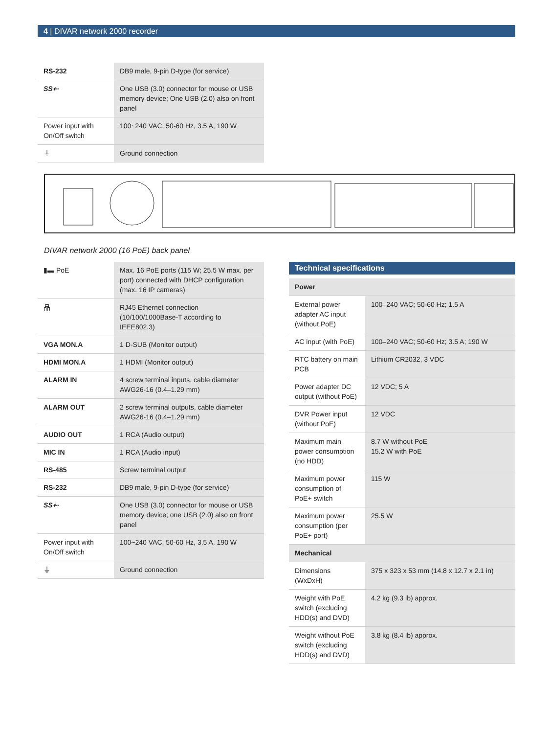4 | DIVAR network 2000 recorder
| RS-232 | DB9 male, 9-pin D-type (for service) |
| SS⇠ | One USB (3.0) connector for mouse or USB memory device; One USB (2.0) also on front panel |
| Power input with On/Off switch | 100~240 VAC, 50-60 Hz, 3.5 A, 190 W |
| ⏚ | Ground connection |
DIVAR network 2000 (16 PoE) back panel
| ▮▬ PoE | Max. 16 PoE ports (115 W; 25.5 W max. per port) connected with DHCP configuration (max. 16 IP cameras) |
| 品 | RJ45 Ethernet connection (10/100/1000Base-T according to IEEE802.3) |
| VGA MON.A | 1 D-SUB (Monitor output) |
| HDMI MON.A | 1 HDMI (Monitor output) |
| ALARM IN | 4 screw terminal inputs, cable diameter AWG26-16 (0.4–1.29 mm) |
| ALARM OUT | 2 screw terminal outputs, cable diameter AWG26-16 (0.4–1.29 mm) |
| AUDIO OUT | 1 RCA (Audio output) |
| MIC IN | 1 RCA (Audio input) |
| RS-485 | Screw terminal output |
| RS-232 | DB9 male, 9-pin D-type (for service) |
| SS⇠ | One USB (3.0) connector for mouse or USB memory device; one USB (2.0) also on front panel |
| Power input with On/Off switch | 100~240 VAC, 50-60 Hz, 3.5 A, 190 W |
| ⏚ | Ground connection |
| Technical specifications | |
| Power | |
| External power adapter AC input (without PoE) | 100–240 VAC; 50-60 Hz; 1.5 A |
| AC input (with PoE) | 100–240 VAC; 50-60 Hz; 3.5 A; 190 W |
| RTC battery on main PCB | Lithium CR2032, 3 VDC |
| Power adapter DC output (without PoE) | 12 VDC; 5 A |
| DVR Power input (without PoE) | 12 VDC |
| Maximum main power consumption (no HDD) | 8.7 W without PoE 15.2 W with PoE |
| Maximum power consumption of PoE+ switch | 115 W |
| Maximum power consumption (per PoE+ port) | 25.5 W |
| Mechanical | |
| Dimensions (WxDxH) | 375 x 323 x 53 mm (14.8 x 12.7 x 2.1 in) |
| Weight with PoE switch (excluding HDD(s) and DVD) | 4.2 kg (9.3 lb) approx. |
| Weight without PoE switch (excluding HDD(s) and DVD) | 3.8 kg (8.4 lb) approx. |